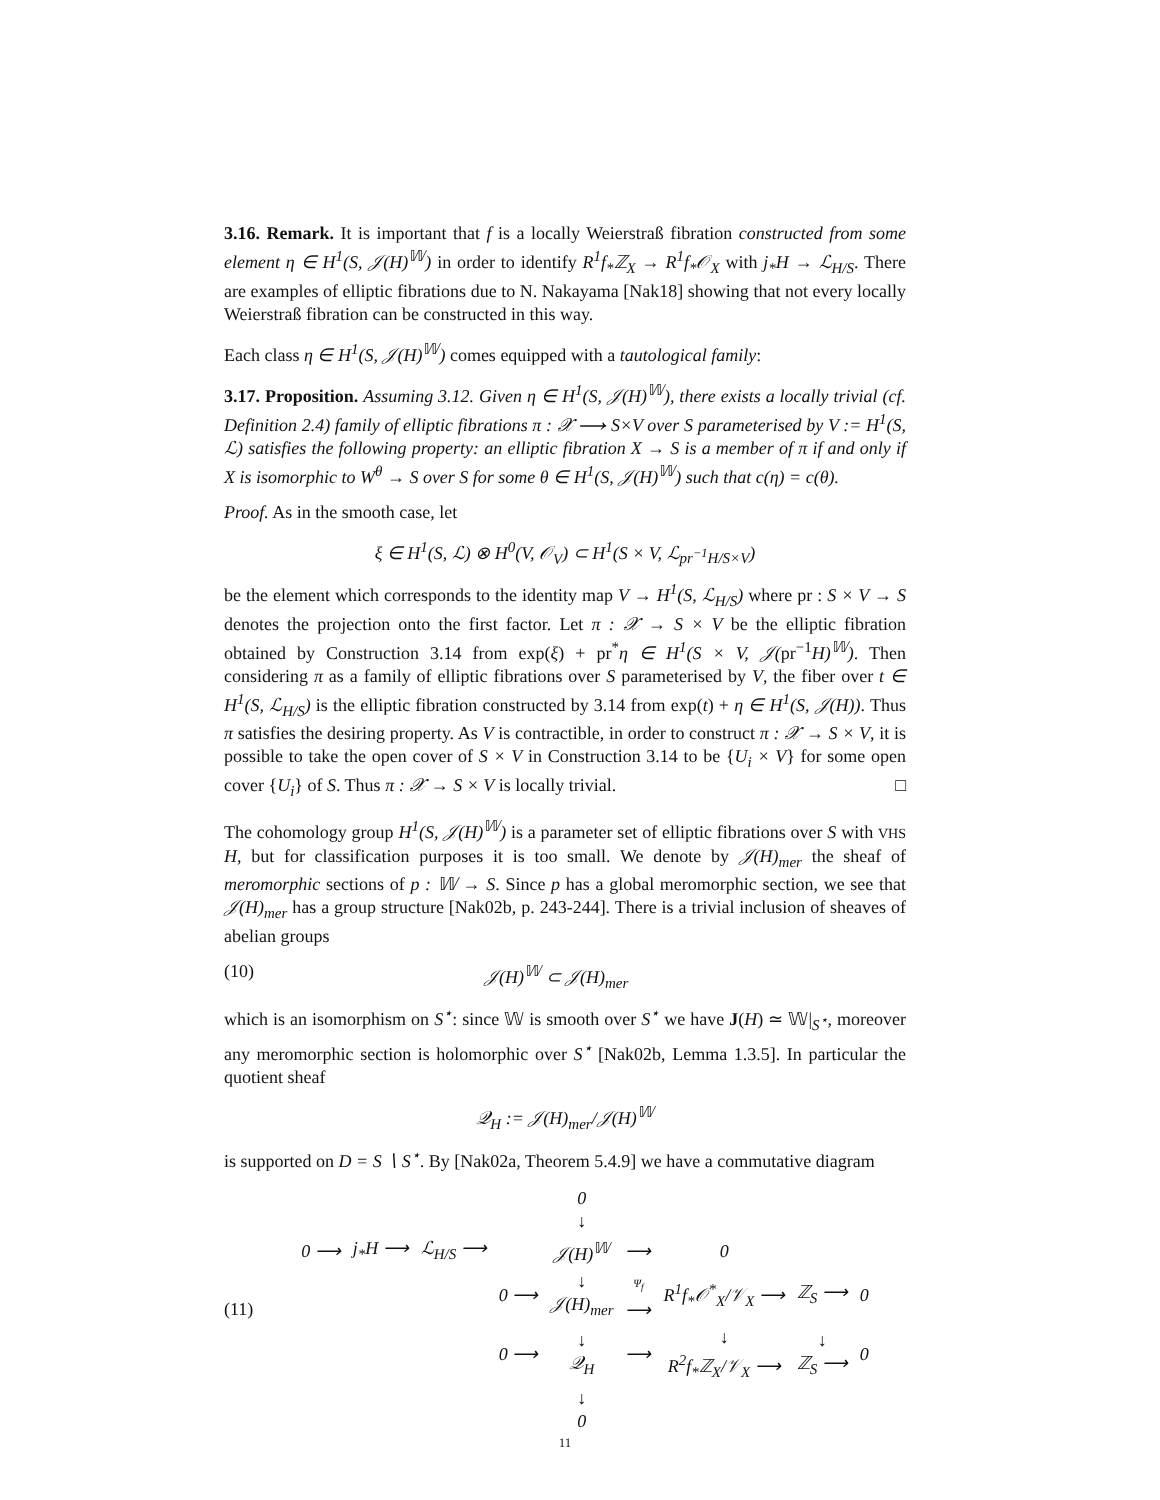3.16. Remark. It is important that f is a locally Weierstraß fibration constructed from some element η ∈ H<sup>1</sup>(S, 𝒥(H)<sup>𝕎</sup>) in order to identify R<sup>1</sup>f<sub>*</sub>ℤ<sub>X</sub> → R<sup>1</sup>f<sub>*</sub>𝒪<sub>X</sub> with j<sub>*</sub>H → ℒ<sub>H/S</sub>. There are examples of elliptic fibrations due to N. Nakayama [Nak18] showing that not every locally Weierstraß fibration can be constructed in this way.
Each class η ∈ H<sup>1</sup>(S, 𝒥(H)<sup>𝕎</sup>) comes equipped with a tautological family:
3.17. Proposition. Assuming 3.12. Given η ∈ H<sup>1</sup>(S, 𝒥(H)<sup>𝕎</sup>), there exists a locally trivial (cf. Definition 2.4) family of elliptic fibrations π : 𝒳 ⟶ S×V over S parameterised by V := H<sup>1</sup>(S, ℒ) satisfies the following property: an elliptic fibration X → S is a member of π if and only if X is isomorphic to W<sup>θ</sup> → S over S for some θ ∈ H<sup>1</sup>(S, 𝒥(H)<sup>𝕎</sup>) such that c(η) = c(θ).
Proof. As in the smooth case, let
ξ ∈ H<sup>1</sup>(S, ℒ) ⊗ H<sup>0</sup>(V, 𝒪<sub>V</sub>) ⊂ H<sup>1</sup>(S × V, ℒ<sub>pr<sup>−1</sup>H/S×V</sub>)
be the element which corresponds to the identity map V → H<sup>1</sup>(S, ℒ<sub>H/S</sub>) where pr : S × V → S denotes the projection onto the first factor. Let π : 𝒳 → S × V be the elliptic fibration obtained by Construction 3.14 from exp(ξ) + pr<sup>*</sup>η ∈ H<sup>1</sup>(S × V, 𝒥(pr<sup>−1</sup>H)<sup>𝕎</sup>). Then considering π as a family of elliptic fibrations over S parameterised by V, the fiber over t ∈ H<sup>1</sup>(S, ℒ<sub>H/S</sub>) is the elliptic fibration constructed by 3.14 from exp(t) + η ∈ H<sup>1</sup>(S, 𝒥(H)). Thus π satisfies the desiring property. As V is contractible, in order to construct π : 𝒳 → S × V, it is possible to take the open cover of S × V in Construction 3.14 to be {U<sub>i</sub> × V} for some open cover {U<sub>i</sub>} of S. Thus π : 𝒳 → S × V is locally trivial. □
The cohomology group H<sup>1</sup>(S, 𝒥(H)<sup>𝕎</sup>) is a parameter set of elliptic fibrations over S with VHS H, but for classification purposes it is too small. We denote by 𝒥(H)<sub>mer</sub> the sheaf of meromorphic sections of p : 𝕎 → S. Since p has a global meromorphic section, we see that 𝒥(H)<sub>mer</sub> has a group structure [Nak02b, p. 243-244]. There is a trivial inclusion of sheaves of abelian groups
(10) 𝒥(H)<sup>𝕎</sup> ⊂ 𝒥(H)<sub>mer</sub>
which is an isomorphism on S<sup>⋆</sup>: since 𝕎 is smooth over S<sup>⋆</sup> we have J(H) ≃ 𝕎|<sub>S<sup>⋆</sup></sub>, moreover any meromorphic section is holomorphic over S<sup>⋆</sup> [Nak02b, Lemma 1.3.5]. In particular the quotient sheaf
𝒬<sub>H</sub> := 𝒥(H)<sub>mer</sub>/𝒥(H)<sup>𝕎</sup>
is supported on D = S ∖ S<sup>⋆</sup>. By [Nak02a, Theorem 5.4.9] we have a commutative diagram
(11)
| | | | | 0 ↓ | | | | |
| 0 ⟶ | j<sub>*</sub>H ⟶ | ℒ<sub>H/S</sub> ⟶ | | 𝒥(H)<sup>𝕎</sup> | ⟶ | 0 | | |
| | | | 0 ⟶ | ↓ 𝒥(H)<sub>mer</sub> | Ψ<sub>f</sub> ⟶ | R<sup>1</sup>f<sub>*</sub>𝒪<sup>*</sup><sub>X</sub>/𝒱<sub>X</sub> ⟶ | ℤ<sub>S</sub> ⟶ | 0 |
| | | | 0 ⟶ | ↓ 𝒬<sub>H</sub> | ⟶ | ↓ R<sup>2</sup>f<sub>*</sub>ℤ<sub>X</sub>/𝒱<sub>X</sub> ⟶ | ↓ ℤ<sub>S</sub> ⟶ | 0 |
| | | | | ↓ 0 | | | | |
11